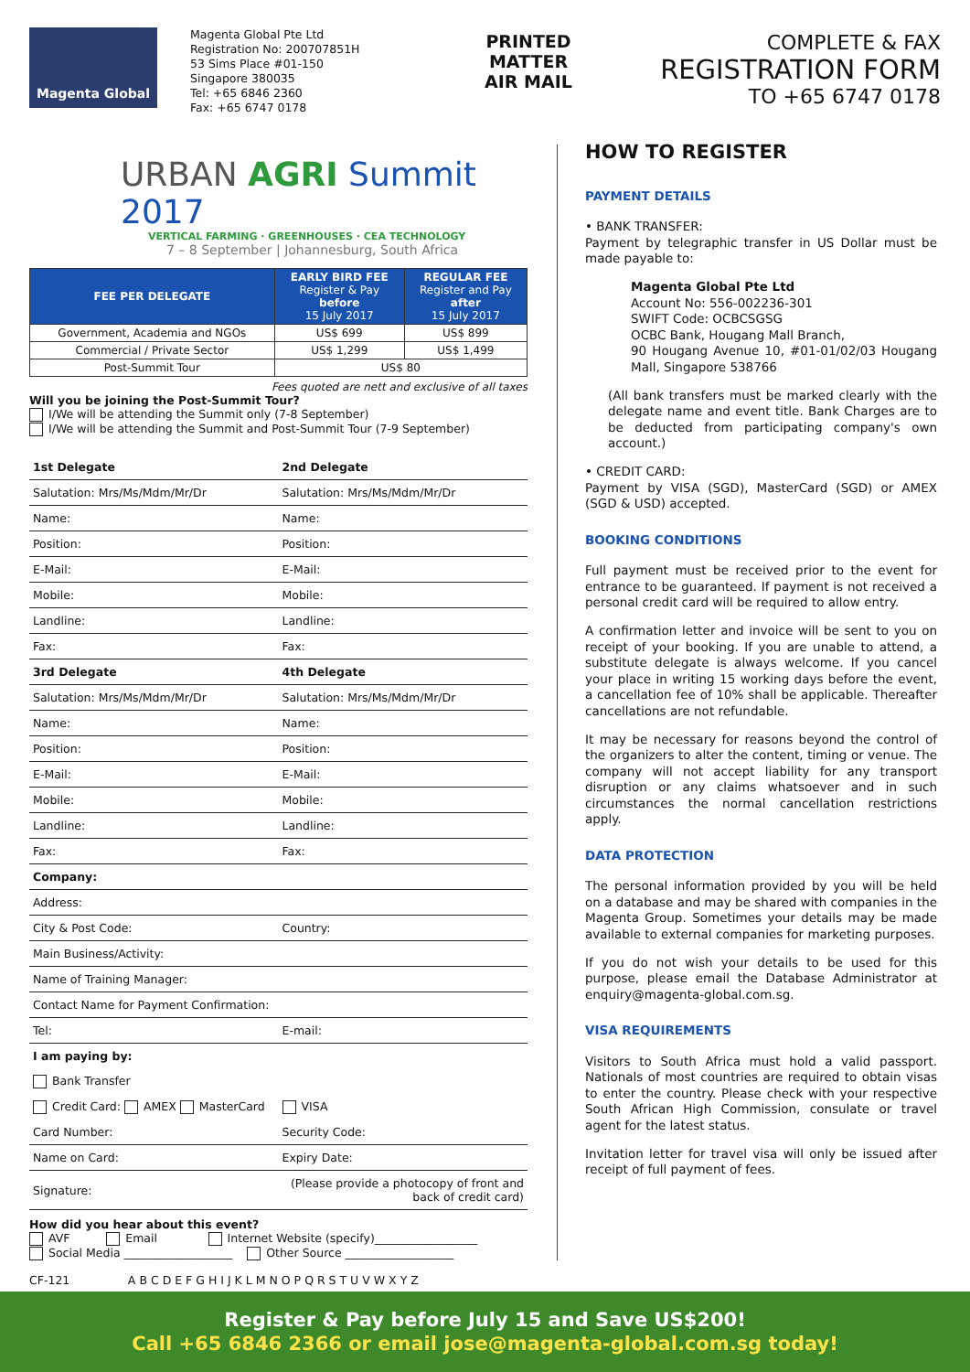Magenta Global
Magenta Global Pte Ltd
Registration No: 200707851H
53 Sims Place #01-150
Singapore 380035
Tel: +65 6846 2360
Fax: +65 6747 0178
PRINTED MATTER
AIR MAIL
COMPLETE & FAX
REGISTRATION FORM
TO +65 6747 0178
URBAN AGRI Summit 2017
VERTICAL FARMING · GREENHOUSES · CEA TECHNOLOGY
7 – 8 September | Johannesburg, South Africa
| FEE PER DELEGATE | EARLY BIRD FEE Register & Pay before 15 July 2017 | REGULAR FEE Register and Pay after 15 July 2017 |
| --- | --- | --- |
| Government, Academia and NGOs | US$ 699 | US$ 899 |
| Commercial / Private Sector | US$ 1,299 | US$ 1,499 |
| Post-Summit Tour | US$ 80 | |
Fees quoted are nett and exclusive of all taxes
Will you be joining the Post-Summit Tour?
I/We will be attending the Summit only (7-8 September)
I/We will be attending the Summit and Post-Summit Tour (7-9 September)
| 1st Delegate | 2nd Delegate |
| Salutation: Mrs/Ms/Mdm/Mr/Dr | Salutation: Mrs/Ms/Mdm/Mr/Dr |
| Name: | Name: |
| Position: | Position: |
| E-Mail: | E-Mail: |
| Mobile: | Mobile: |
| Landline: | Landline: |
| Fax: | Fax: |
| 3rd Delegate | 4th Delegate |
| Salutation: Mrs/Ms/Mdm/Mr/Dr | Salutation: Mrs/Ms/Mdm/Mr/Dr |
| Name: | Name: |
| Position: | Position: |
| E-Mail: | E-Mail: |
| Mobile: | Mobile: |
| Landline: | Landline: |
| Fax: | Fax: |
| Company: | |
| Address: | |
| City & Post Code: | Country: |
| Main Business/Activity: | |
| Name of Training Manager: | |
| Contact Name for Payment Confirmation: | |
| Tel: | E-mail: |
| I am paying by: | |
| Bank Transfer | |
| Credit Card: AMEX MasterCard | VISA |
| Card Number: | Security Code: |
| Name on Card: | Expiry Date: |
| Signature: | (Please provide a photocopy of front and back of credit card) |
How did you hear about this event?
AVF Email Internet Website (specify)__________________
Social Media ___________________ Other Source ___________________
CF-121 A B C D E F G H I J K L M N O P Q R S T U V W X Y Z
HOW TO REGISTER
PAYMENT DETAILS
• BANK TRANSFER:
Payment by telegraphic transfer in US Dollar must be made payable to:
Magenta Global Pte Ltd
Account No: 556-002236-301
SWIFT Code: OCBCSGSG
OCBC Bank, Hougang Mall Branch,
90 Hougang Avenue 10, #01-01/02/03 Hougang Mall, Singapore 538766
(All bank transfers must be marked clearly with the delegate name and event title. Bank Charges are to be deducted from participating company's own account.)
• CREDIT CARD:
Payment by VISA (SGD), MasterCard (SGD) or AMEX (SGD & USD) accepted.
BOOKING CONDITIONS
Full payment must be received prior to the event for entrance to be guaranteed. If payment is not received a personal credit card will be required to allow entry.
A confirmation letter and invoice will be sent to you on receipt of your booking. If you are unable to attend, a substitute delegate is always welcome. If you cancel your place in writing 15 working days before the event, a cancellation fee of 10% shall be applicable. Thereafter cancellations are not refundable.
It may be necessary for reasons beyond the control of the organizers to alter the content, timing or venue. The company will not accept liability for any transport disruption or any claims whatsoever and in such circumstances the normal cancellation restrictions apply.
DATA PROTECTION
The personal information provided by you will be held on a database and may be shared with companies in the Magenta Group. Sometimes your details may be made available to external companies for marketing purposes.
If you do not wish your details to be used for this purpose, please email the Database Administrator at enquiry@magenta-global.com.sg.
VISA REQUIREMENTS
Visitors to South Africa must hold a valid passport. Nationals of most countries are required to obtain visas to enter the country. Please check with your respective South African High Commission, consulate or travel agent for the latest status.
Invitation letter for travel visa will only be issued after receipt of full payment of fees.
Register & Pay before July 15 and Save US$200!
Call +65 6846 2366 or email jose@magenta-global.com.sg today!